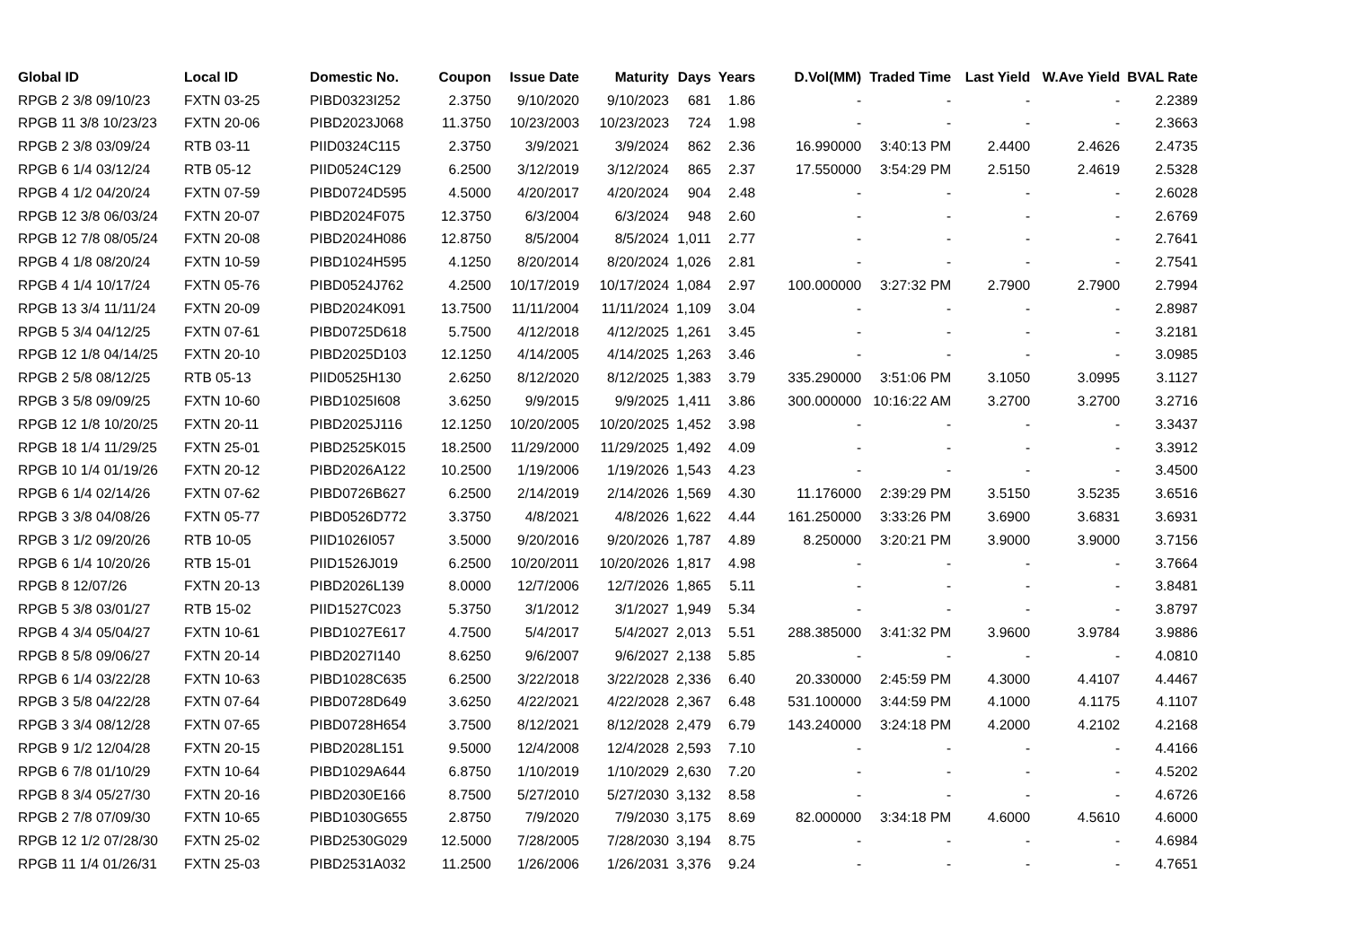| Global ID | Local ID | Domestic No. | Coupon | Issue Date | Maturity | Days | Years | D.Vol(MM) | Traded Time | Last Yield | W.Ave Yield | BVAL Rate |
| --- | --- | --- | --- | --- | --- | --- | --- | --- | --- | --- | --- | --- |
| RPGB 2 3/8 09/10/23 | FXTN 03-25 | PIBD0323I252 | 2.3750 | 9/10/2020 | 9/10/2023 | 681 | 1.86 | - | - | - | - | 2.2389 |
| RPGB 11 3/8 10/23/23 | FXTN 20-06 | PIBD2023J068 | 11.3750 | 10/23/2003 | 10/23/2023 | 724 | 1.98 | - | - | - | - | 2.3663 |
| RPGB 2 3/8 03/09/24 | RTB 03-11 | PIID0324C115 | 2.3750 | 3/9/2021 | 3/9/2024 | 862 | 2.36 | 16.990000 | 3:40:13 PM | 2.4400 | 2.4626 | 2.4735 |
| RPGB 6 1/4 03/12/24 | RTB 05-12 | PIID0524C129 | 6.2500 | 3/12/2019 | 3/12/2024 | 865 | 2.37 | 17.550000 | 3:54:29 PM | 2.5150 | 2.4619 | 2.5328 |
| RPGB 4 1/2 04/20/24 | FXTN 07-59 | PIBD0724D595 | 4.5000 | 4/20/2017 | 4/20/2024 | 904 | 2.48 | - | - | - | - | 2.6028 |
| RPGB 12 3/8 06/03/24 | FXTN 20-07 | PIBD2024F075 | 12.3750 | 6/3/2004 | 6/3/2024 | 948 | 2.60 | - | - | - | - | 2.6769 |
| RPGB 12 7/8 08/05/24 | FXTN 20-08 | PIBD2024H086 | 12.8750 | 8/5/2004 | 8/5/2024 | 1,011 | 2.77 | - | - | - | - | 2.7641 |
| RPGB 4 1/8 08/20/24 | FXTN 10-59 | PIBD1024H595 | 4.1250 | 8/20/2014 | 8/20/2024 | 1,026 | 2.81 | - | - | - | - | 2.7541 |
| RPGB 4 1/4 10/17/24 | FXTN 05-76 | PIBD0524J762 | 4.2500 | 10/17/2019 | 10/17/2024 | 1,084 | 2.97 | 100.000000 | 3:27:32 PM | 2.7900 | 2.7900 | 2.7994 |
| RPGB 13 3/4 11/11/24 | FXTN 20-09 | PIBD2024K091 | 13.7500 | 11/11/2004 | 11/11/2024 | 1,109 | 3.04 | - | - | - | - | 2.8987 |
| RPGB 5 3/4 04/12/25 | FXTN 07-61 | PIBD0725D618 | 5.7500 | 4/12/2018 | 4/12/2025 | 1,261 | 3.45 | - | - | - | - | 3.2181 |
| RPGB 12 1/8 04/14/25 | FXTN 20-10 | PIBD2025D103 | 12.1250 | 4/14/2005 | 4/14/2025 | 1,263 | 3.46 | - | - | - | - | 3.0985 |
| RPGB 2 5/8 08/12/25 | RTB 05-13 | PIID0525H130 | 2.6250 | 8/12/2020 | 8/12/2025 | 1,383 | 3.79 | 335.290000 | 3:51:06 PM | 3.1050 | 3.0995 | 3.1127 |
| RPGB 3 5/8 09/09/25 | FXTN 10-60 | PIBD1025I608 | 3.6250 | 9/9/2015 | 9/9/2025 | 1,411 | 3.86 | 300.000000 | 10:16:22 AM | 3.2700 | 3.2700 | 3.2716 |
| RPGB 12 1/8 10/20/25 | FXTN 20-11 | PIBD2025J116 | 12.1250 | 10/20/2005 | 10/20/2025 | 1,452 | 3.98 | - | - | - | - | 3.3437 |
| RPGB 18 1/4 11/29/25 | FXTN 25-01 | PIBD2525K015 | 18.2500 | 11/29/2000 | 11/29/2025 | 1,492 | 4.09 | - | - | - | - | 3.3912 |
| RPGB 10 1/4 01/19/26 | FXTN 20-12 | PIBD2026A122 | 10.2500 | 1/19/2006 | 1/19/2026 | 1,543 | 4.23 | - | - | - | - | 3.4500 |
| RPGB 6 1/4 02/14/26 | FXTN 07-62 | PIBD0726B627 | 6.2500 | 2/14/2019 | 2/14/2026 | 1,569 | 4.30 | 11.176000 | 2:39:29 PM | 3.5150 | 3.5235 | 3.6516 |
| RPGB 3 3/8 04/08/26 | FXTN 05-77 | PIBD0526D772 | 3.3750 | 4/8/2021 | 4/8/2026 | 1,622 | 4.44 | 161.250000 | 3:33:26 PM | 3.6900 | 3.6831 | 3.6931 |
| RPGB 3 1/2 09/20/26 | RTB 10-05 | PIID1026I057 | 3.5000 | 9/20/2016 | 9/20/2026 | 1,787 | 4.89 | 8.250000 | 3:20:21 PM | 3.9000 | 3.9000 | 3.7156 |
| RPGB 6 1/4 10/20/26 | RTB 15-01 | PIID1526J019 | 6.2500 | 10/20/2011 | 10/20/2026 | 1,817 | 4.98 | - | - | - | - | 3.7664 |
| RPGB 8 12/07/26 | FXTN 20-13 | PIBD2026L139 | 8.0000 | 12/7/2006 | 12/7/2026 | 1,865 | 5.11 | - | - | - | - | 3.8481 |
| RPGB 5 3/8 03/01/27 | RTB 15-02 | PIID1527C023 | 5.3750 | 3/1/2012 | 3/1/2027 | 1,949 | 5.34 | - | - | - | - | 3.8797 |
| RPGB 4 3/4 05/04/27 | FXTN 10-61 | PIBD1027E617 | 4.7500 | 5/4/2017 | 5/4/2027 | 2,013 | 5.51 | 288.385000 | 3:41:32 PM | 3.9600 | 3.9784 | 3.9886 |
| RPGB 8 5/8 09/06/27 | FXTN 20-14 | PIBD2027I140 | 8.6250 | 9/6/2007 | 9/6/2027 | 2,138 | 5.85 | - | - | - | - | 4.0810 |
| RPGB 6 1/4 03/22/28 | FXTN 10-63 | PIBD1028C635 | 6.2500 | 3/22/2018 | 3/22/2028 | 2,336 | 6.40 | 20.330000 | 2:45:59 PM | 4.3000 | 4.4107 | 4.4467 |
| RPGB 3 5/8 04/22/28 | FXTN 07-64 | PIBD0728D649 | 3.6250 | 4/22/2021 | 4/22/2028 | 2,367 | 6.48 | 531.100000 | 3:44:59 PM | 4.1000 | 4.1175 | 4.1107 |
| RPGB 3 3/4 08/12/28 | FXTN 07-65 | PIBD0728H654 | 3.7500 | 8/12/2021 | 8/12/2028 | 2,479 | 6.79 | 143.240000 | 3:24:18 PM | 4.2000 | 4.2102 | 4.2168 |
| RPGB 9 1/2 12/04/28 | FXTN 20-15 | PIBD2028L151 | 9.5000 | 12/4/2008 | 12/4/2028 | 2,593 | 7.10 | - | - | - | - | 4.4166 |
| RPGB 6 7/8 01/10/29 | FXTN 10-64 | PIBD1029A644 | 6.8750 | 1/10/2019 | 1/10/2029 | 2,630 | 7.20 | - | - | - | - | 4.5202 |
| RPGB 8 3/4 05/27/30 | FXTN 20-16 | PIBD2030E166 | 8.7500 | 5/27/2010 | 5/27/2030 | 3,132 | 8.58 | - | - | - | - | 4.6726 |
| RPGB 2 7/8 07/09/30 | FXTN 10-65 | PIBD1030G655 | 2.8750 | 7/9/2020 | 7/9/2030 | 3,175 | 8.69 | 82.000000 | 3:34:18 PM | 4.6000 | 4.5610 | 4.6000 |
| RPGB 12 1/2 07/28/30 | FXTN 25-02 | PIBD2530G029 | 12.5000 | 7/28/2005 | 7/28/2030 | 3,194 | 8.75 | - | - | - | - | 4.6984 |
| RPGB 11 1/4 01/26/31 | FXTN 25-03 | PIBD2531A032 | 11.2500 | 1/26/2006 | 1/26/2031 | 3,376 | 9.24 | - | - | - | - | 4.7651 |